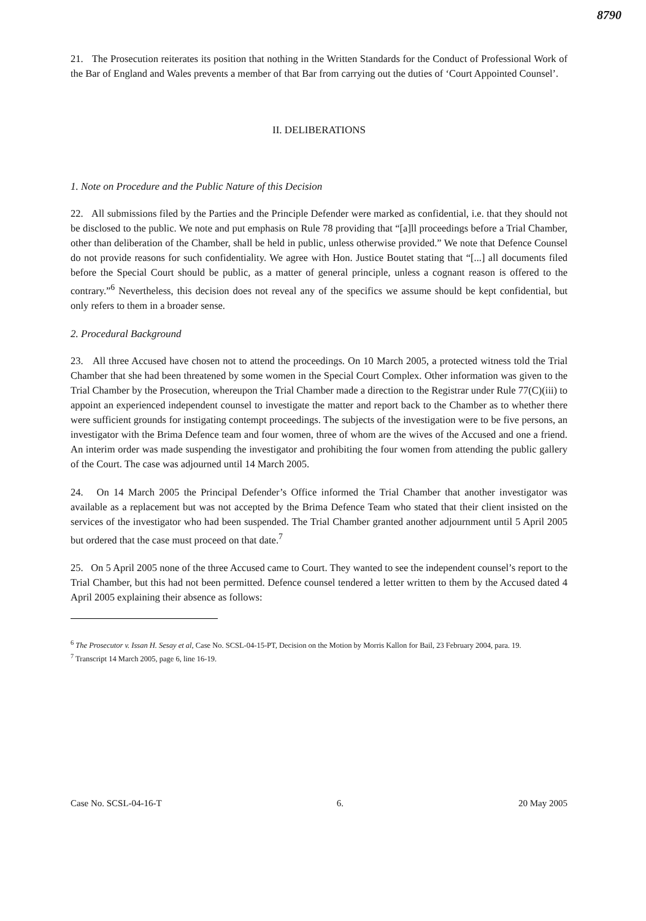8790
21. The Prosecution reiterates its position that nothing in the Written Standards for the Conduct of Professional Work of the Bar of England and Wales prevents a member of that Bar from carrying out the duties of ‘Court Appointed Counsel’.
II. DELIBERATIONS
1. Note on Procedure and the Public Nature of this Decision
22. All submissions filed by the Parties and the Principle Defender were marked as confidential, i.e. that they should not be disclosed to the public. We note and put emphasis on Rule 78 providing that “[a]ll proceedings before a Trial Chamber, other than deliberation of the Chamber, shall be held in public, unless otherwise provided.” We note that Defence Counsel do not provide reasons for such confidentiality. We agree with Hon. Justice Boutet stating that “[...] all documents filed before the Special Court should be public, as a matter of general principle, unless a cognant reason is offered to the contrary.”<sup>6</sup> Nevertheless, this decision does not reveal any of the specifics we assume should be kept confidential, but only refers to them in a broader sense.
2. Procedural Background
23. All three Accused have chosen not to attend the proceedings. On 10 March 2005, a protected witness told the Trial Chamber that she had been threatened by some women in the Special Court Complex. Other information was given to the Trial Chamber by the Prosecution, whereupon the Trial Chamber made a direction to the Registrar under Rule 77(C)(iii) to appoint an experienced independent counsel to investigate the matter and report back to the Chamber as to whether there were sufficient grounds for instigating contempt proceedings. The subjects of the investigation were to be five persons, an investigator with the Brima Defence team and four women, three of whom are the wives of the Accused and one a friend. An interim order was made suspending the investigator and prohibiting the four women from attending the public gallery of the Court. The case was adjourned until 14 March 2005.
24. On 14 March 2005 the Principal Defender’s Office informed the Trial Chamber that another investigator was available as a replacement but was not accepted by the Brima Defence Team who stated that their client insisted on the services of the investigator who had been suspended. The Trial Chamber granted another adjournment until 5 April 2005 but ordered that the case must proceed on that date.<sup>7</sup>
25. On 5 April 2005 none of the three Accused came to Court. They wanted to see the independent counsel’s report to the Trial Chamber, but this had not been permitted. Defence counsel tendered a letter written to them by the Accused dated 4 April 2005 explaining their absence as follows:
<sup>6</sup> The Prosecutor v. Issan H. Sesay et al, Case No. SCSL-04-15-PT, Decision on the Motion by Morris Kallon for Bail, 23 February 2004, para. 19.
<sup>7</sup> Transcript 14 March 2005, page 6, line 16-19.
Case No. SCSL-04-16-T 6. 20 May 2005